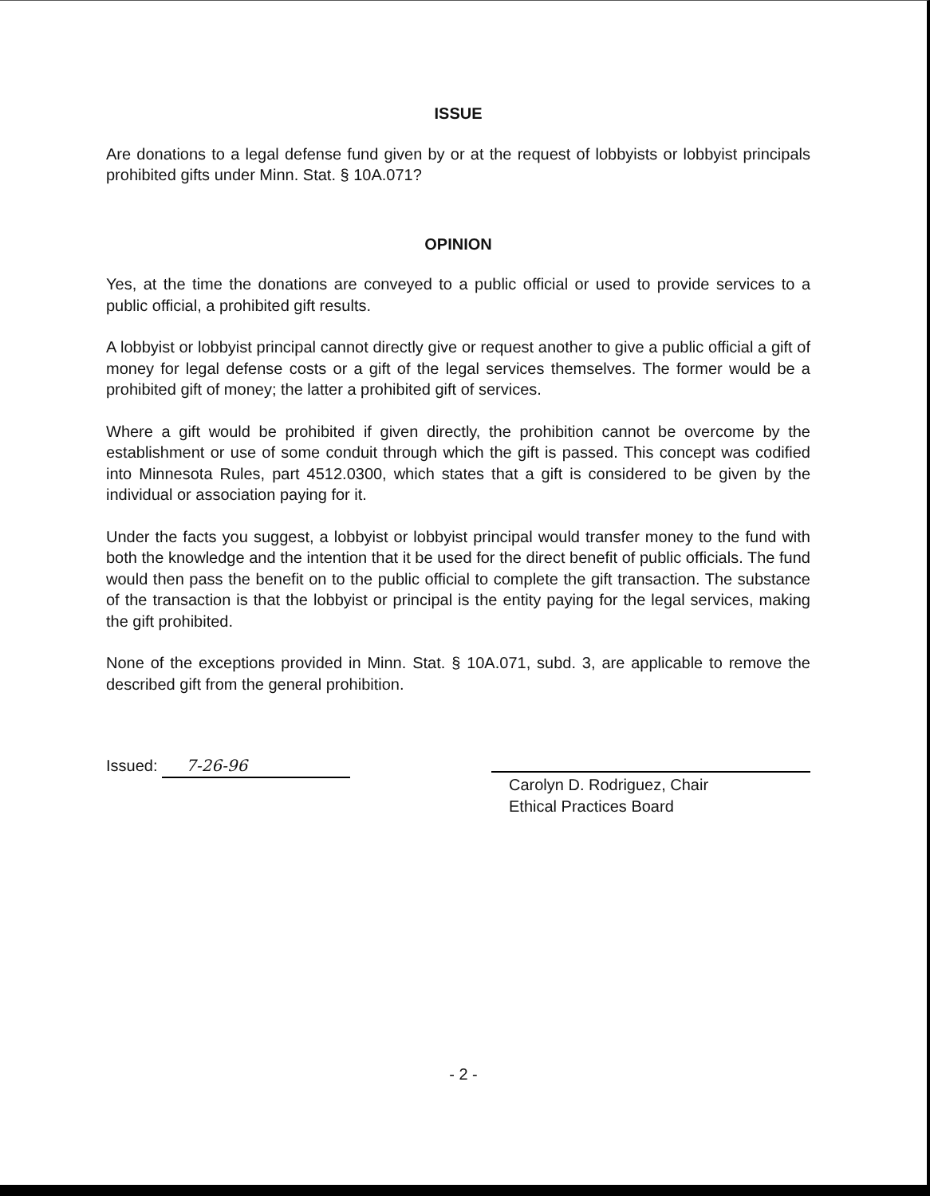ISSUE
Are donations to a legal defense fund given by or at the request of lobbyists or lobbyist principals prohibited gifts under Minn. Stat. § 10A.071?
OPINION
Yes, at the time the donations are conveyed to a public official or used to provide services to a public official, a prohibited gift results.
A lobbyist or lobbyist principal cannot directly give or request another to give a public official a gift of money for legal defense costs or a gift of the legal services themselves. The former would be a prohibited gift of money; the latter a prohibited gift of services.
Where a gift would be prohibited if given directly, the prohibition cannot be overcome by the establishment or use of some conduit through which the gift is passed. This concept was codified into Minnesota Rules, part 4512.0300, which states that a gift is considered to be given by the individual or association paying for it.
Under the facts you suggest, a lobbyist or lobbyist principal would transfer money to the fund with both the knowledge and the intention that it be used for the direct benefit of public officials. The fund would then pass the benefit on to the public official to complete the gift transaction. The substance of the transaction is that the lobbyist or principal is the entity paying for the legal services, making the gift prohibited.
None of the exceptions provided in Minn. Stat. § 10A.071, subd. 3, are applicable to remove the described gift from the general prohibition.
Issued: 7-26-96
Carolyn D. Rodriguez, Chair
Ethical Practices Board
- 2 -